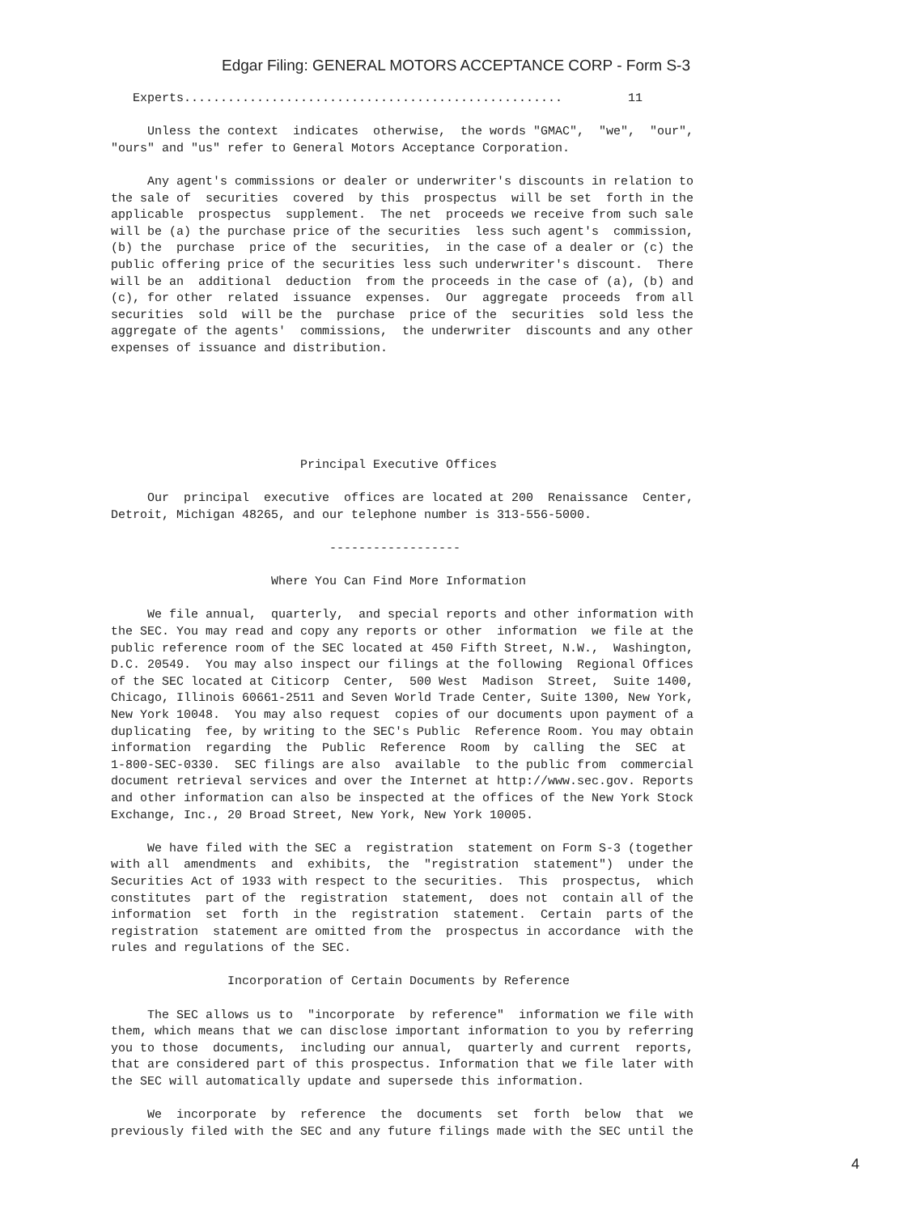Edgar Filing: GENERAL MOTORS ACCEPTANCE CORP - Form S-3
   Experts....................................................         11

     Unless the context  indicates  otherwise,  the words "GMAC",  "we",  "our",
"ours" and "us" refer to General Motors Acceptance Corporation.

     Any agent's commissions or dealer or underwriter's discounts in relation to
the sale of  securities  covered  by this  prospectus  will be set  forth in the
applicable  prospectus  supplement.  The net  proceeds we receive from such sale
will be (a) the purchase price of the securities  less such agent's  commission,
(b) the  purchase  price of the  securities,  in the case of a dealer or (c) the
public offering price of the securities less such underwriter's discount.  There
will be an  additional  deduction  from the proceeds in the case of (a), (b) and
(c), for other  related  issuance  expenses.  Our  aggregate  proceeds  from all
securities  sold  will be the  purchase  price of the  securities  sold less the
aggregate of the agents'  commissions,  the underwriter  discounts and any other
expenses of issuance and distribution.






                          Principal Executive Offices

     Our  principal  executive  offices are located at 200  Renaissance  Center,
Detroit, Michigan 48265, and our telephone number is 313-556-5000.

                              ------------------

                      Where You Can Find More Information

     We file annual,  quarterly,  and special reports and other information with
the SEC. You may read and copy any reports or other  information  we file at the
public reference room of the SEC located at 450 Fifth Street, N.W.,  Washington,
D.C. 20549.  You may also inspect our filings at the following  Regional Offices
of the SEC located at Citicorp  Center,  500 West  Madison  Street,  Suite 1400,
Chicago, Illinois 60661-2511 and Seven World Trade Center, Suite 1300, New York,
New York 10048.  You may also request  copies of our documents upon payment of a
duplicating  fee, by writing to the SEC's Public  Reference Room. You may obtain
information  regarding  the  Public  Reference  Room  by  calling  the  SEC  at
1-800-SEC-0330.  SEC filings are also  available  to the public from  commercial
document retrieval services and over the Internet at http://www.sec.gov. Reports
and other information can also be inspected at the offices of the New York Stock
Exchange, Inc., 20 Broad Street, New York, New York 10005.

     We have filed with the SEC a  registration  statement on Form S-3 (together
with all  amendments  and  exhibits,  the  "registration  statement")  under the
Securities Act of 1933 with respect to the securities.  This  prospectus,  which
constitutes  part of the  registration  statement,  does not  contain all of the
information  set  forth  in the  registration  statement.  Certain  parts of the
registration  statement are omitted from the  prospectus in accordance  with the
rules and regulations of the SEC.

                Incorporation of Certain Documents by Reference

     The SEC allows us to  "incorporate  by reference"  information we file with
them, which means that we can disclose important information to you by referring
you to those  documents,  including our annual,  quarterly and current  reports,
that are considered part of this prospectus. Information that we file later with
the SEC will automatically update and supersede this information.

     We  incorporate  by  reference  the  documents  set  forth  below  that  we
previously filed with the SEC and any future filings made with the SEC until the
4